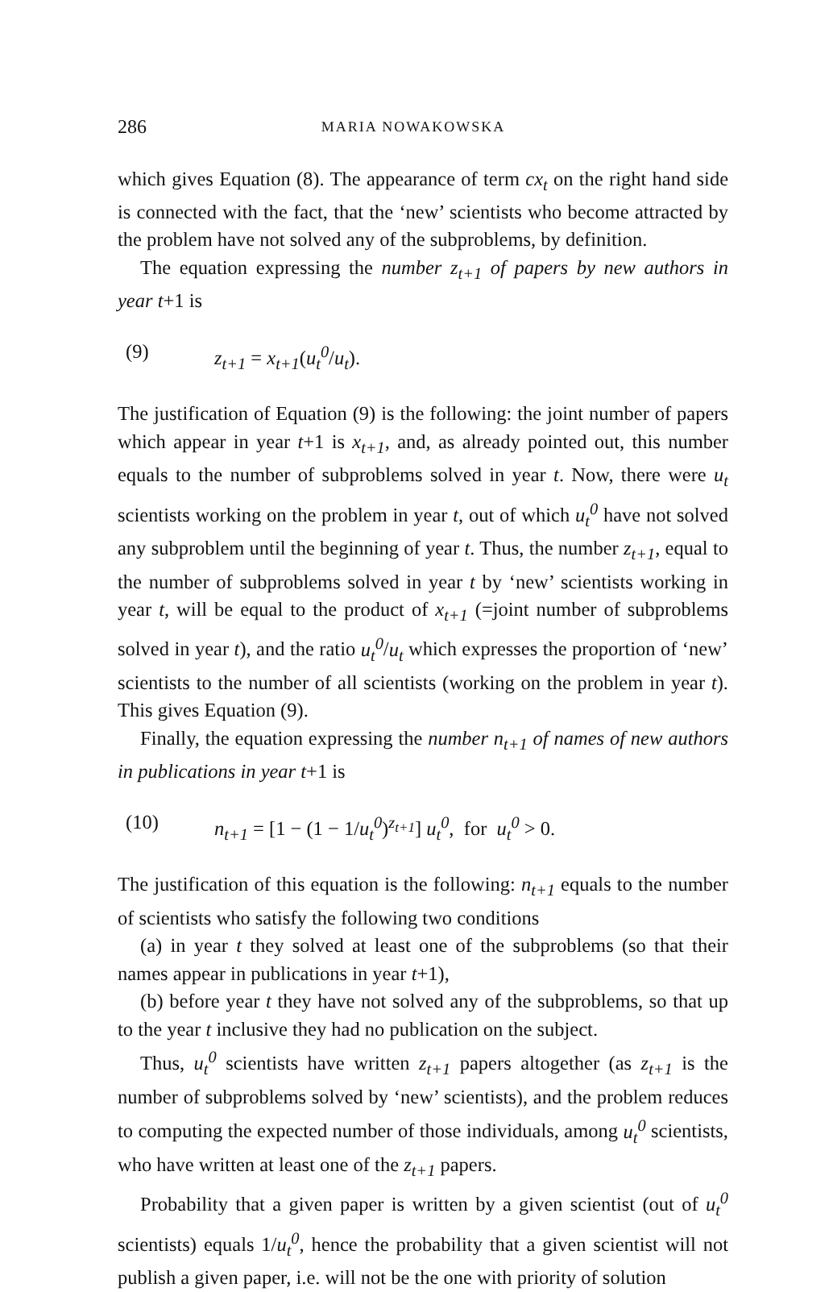286 MARIA NOWAKOWSKA
which gives Equation (8). The appearance of term cx<sub>t</sub> on the right hand side is connected with the fact, that the ‘new’ scientists who become attracted by the problem have not solved any of the subproblems, by definition.
The equation expressing the number z<sub>t+1</sub> of papers by new authors in year t+1 is
(9) z<sub>t+1</sub> = x<sub>t+1</sub>(u<sub>t</sub><sup>0</sup>/u<sub>t</sub>).
The justification of Equation (9) is the following: the joint number of papers which appear in year t+1 is x<sub>t+1</sub>, and, as already pointed out, this number equals to the number of subproblems solved in year t. Now, there were u<sub>t</sub> scientists working on the problem in year t, out of which u<sub>t</sub><sup>0</sup> have not solved any subproblem until the beginning of year t. Thus, the number z<sub>t+1</sub>, equal to the number of subproblems solved in year t by ‘new’ scientists working in year t, will be equal to the product of x<sub>t+1</sub> (=joint number of subproblems solved in year t), and the ratio u<sub>t</sub><sup>0</sup>/u<sub>t</sub> which expresses the proportion of ‘new’ scientists to the number of all scientists (working on the problem in year t). This gives Equation (9).
Finally, the equation expressing the number n<sub>t+1</sub> of names of new authors in publications in year t+1 is
(10) n<sub>t+1</sub> = [1 − (1 − 1/u<sub>t</sub><sup>0</sup>)<sup>z<sub>t+1</sub></sup>] u<sub>t</sub><sup>0</sup>, for u<sub>t</sub><sup>0</sup> > 0.
The justification of this equation is the following: n<sub>t+1</sub> equals to the number of scientists who satisfy the following two conditions
(a) in year t they solved at least one of the subproblems (so that their names appear in publications in year t+1),
(b) before year t they have not solved any of the subproblems, so that up to the year t inclusive they had no publication on the subject.
Thus, u<sub>t</sub><sup>0</sup> scientists have written z<sub>t+1</sub> papers altogether (as z<sub>t+1</sub> is the number of subproblems solved by ‘new’ scientists), and the problem reduces to computing the expected number of those individuals, among u<sub>t</sub><sup>0</sup> scientists, who have written at least one of the z<sub>t+1</sub> papers.
Probability that a given paper is written by a given scientist (out of u<sub>t</sub><sup>0</sup> scientists) equals 1/u<sub>t</sub><sup>0</sup>, hence the probability that a given scientist will not publish a given paper, i.e. will not be the one with priority of solution